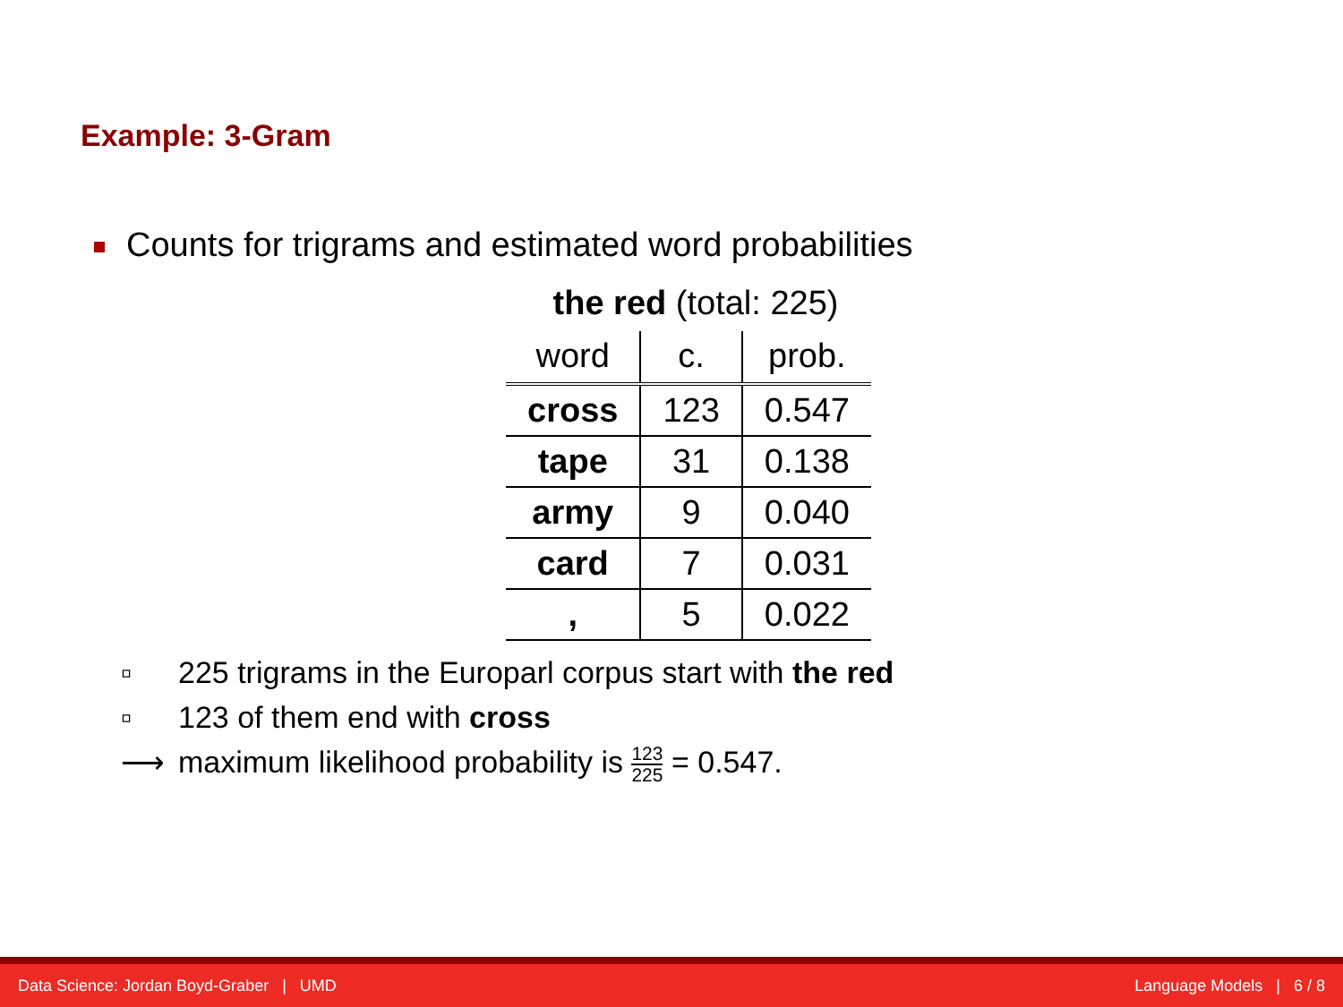Example: 3-Gram
Counts for trigrams and estimated word probabilities
the red (total: 225)
| word | c. | prob. |
| --- | --- | --- |
| cross | 123 | 0.547 |
| tape | 31 | 0.138 |
| army | 9 | 0.040 |
| card | 7 | 0.031 |
| , | 5 | 0.022 |
▫ 225 trigrams in the Europarl corpus start with the red
▫ 123 of them end with cross
⟶ maximum likelihood probability is
123
225
= 0.547.
Data Science: Jordan Boyd-Graber | UMD Language Models | 6 / 8